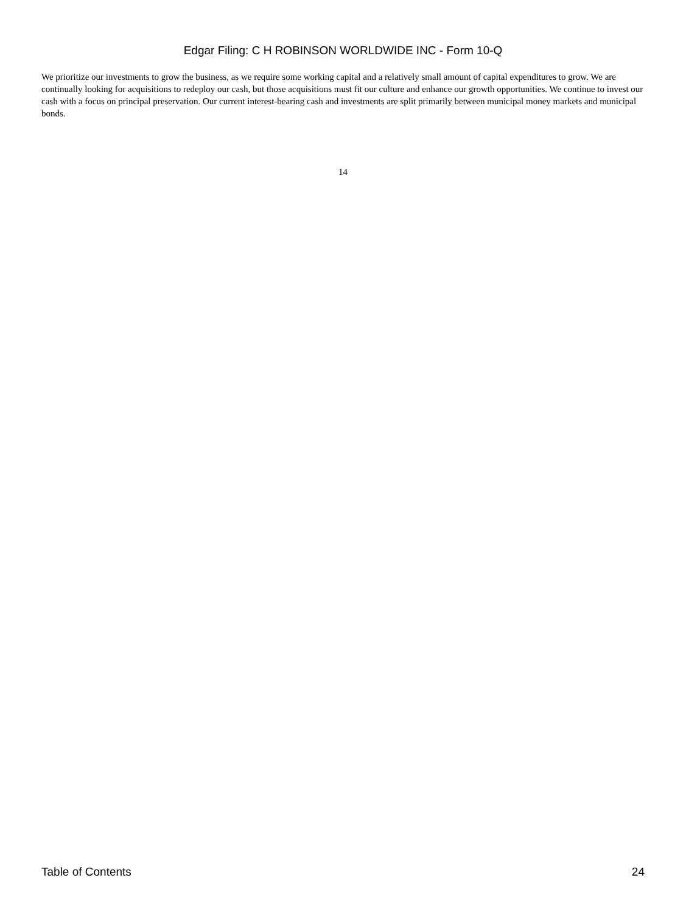Edgar Filing: C H ROBINSON WORLDWIDE INC - Form 10-Q
We prioritize our investments to grow the business, as we require some working capital and a relatively small amount of capital expenditures to grow. We are continually looking for acquisitions to redeploy our cash, but those acquisitions must fit our culture and enhance our growth opportunities. We continue to invest our cash with a focus on principal preservation. Our current interest-bearing cash and investments are split primarily between municipal money markets and municipal bonds.
14
Table of Contents 24